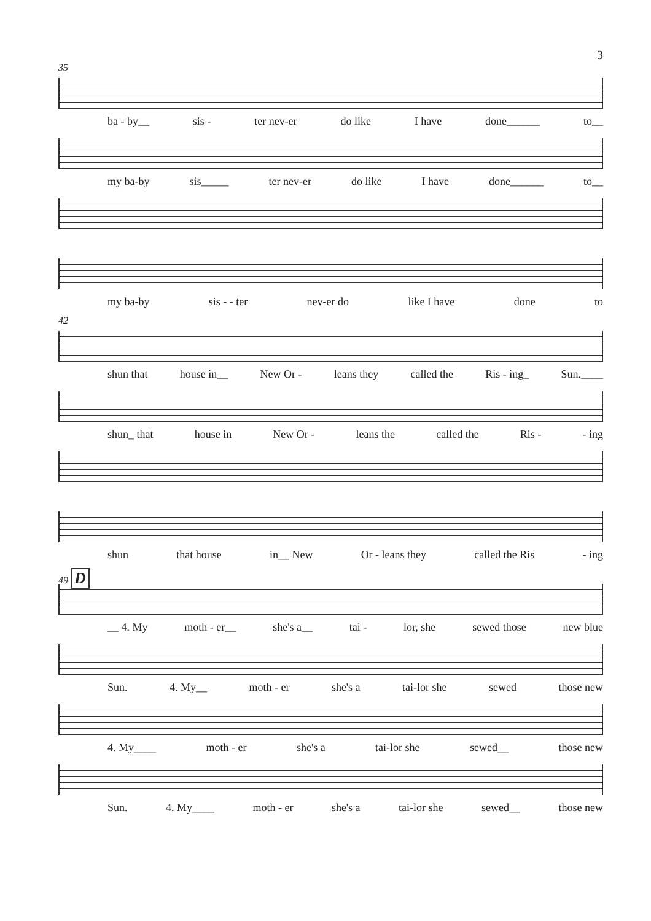3
35
ba - by__ sis - ter nev-er do like I have done______ to__
my ba-by sis_____ ter nev-er do like I have done______ to__
my ba-by sis - - ter nev-er do like I have done to
42
shun that house in__ New Or - leans they called the Ris - ing_ Sun.____
shun_ that house in New Or - leans the called the Ris - - ing
shun that house in__ New Or - leans they called the Ris - ing
49 D
__ 4. My moth - er__ she's a__ tai - lor, she sewed those new blue
Sun. 4. My__ moth - er she's a tai-lor she sewed those new
4. My____ moth - er she's a tai-lor she sewed__ those new
Sun. 4. My____ moth - er she's a tai-lor she sewed__ those new